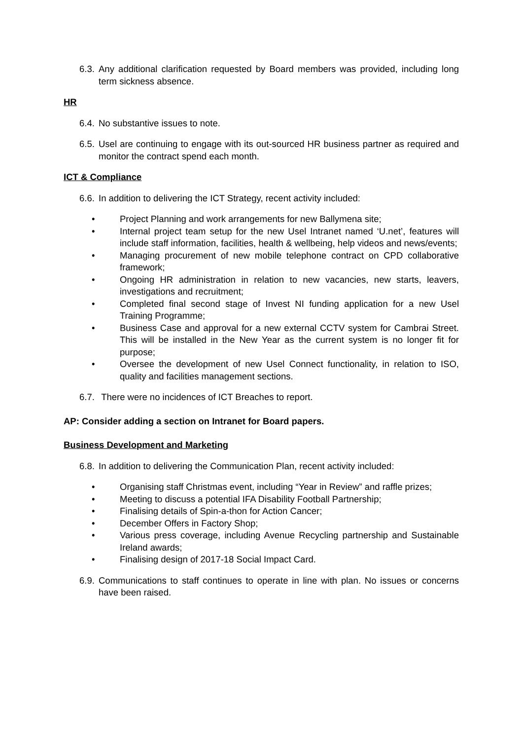6.3. Any additional clarification requested by Board members was provided, including long term sickness absence.
HR
6.4. No substantive issues to note.
6.5. Usel are continuing to engage with its out-sourced HR business partner as required and monitor the contract spend each month.
ICT & Compliance
6.6. In addition to delivering the ICT Strategy, recent activity included:
• Project Planning and work arrangements for new Ballymena site;
• Internal project team setup for the new Usel Intranet named ‘U.net’, features will include staff information, facilities, health & wellbeing, help videos and news/events;
• Managing procurement of new mobile telephone contract on CPD collaborative framework;
• Ongoing HR administration in relation to new vacancies, new starts, leavers, investigations and recruitment;
• Completed final second stage of Invest NI funding application for a new Usel Training Programme;
• Business Case and approval for a new external CCTV system for Cambrai Street. This will be installed in the New Year as the current system is no longer fit for purpose;
• Oversee the development of new Usel Connect functionality, in relation to ISO, quality and facilities management sections.
6.7. There were no incidences of ICT Breaches to report.
AP: Consider adding a section on Intranet for Board papers.
Business Development and Marketing
6.8. In addition to delivering the Communication Plan, recent activity included:
• Organising staff Christmas event, including “Year in Review” and raffle prizes;
• Meeting to discuss a potential IFA Disability Football Partnership;
• Finalising details of Spin-a-thon for Action Cancer;
• December Offers in Factory Shop;
• Various press coverage, including Avenue Recycling partnership and Sustainable Ireland awards;
• Finalising design of 2017-18 Social Impact Card.
6.9. Communications to staff continues to operate in line with plan. No issues or concerns have been raised.